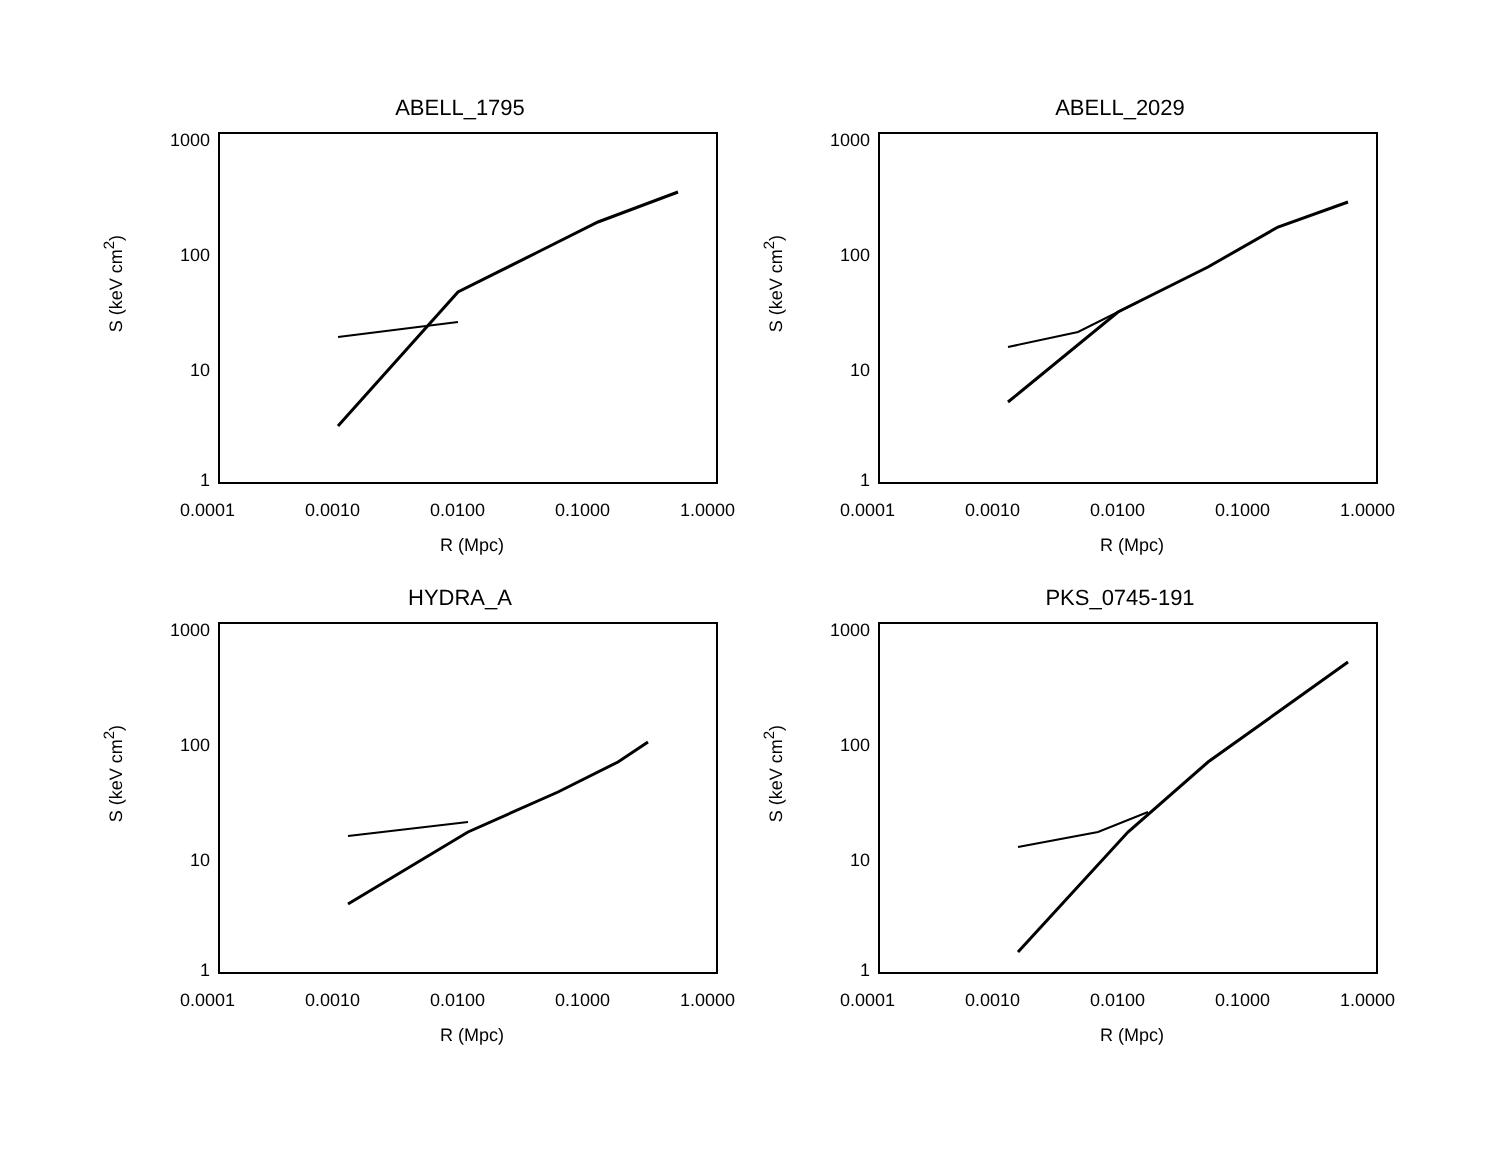ABELL_1795
1000
100
10
1
S (keV cm<sup>2</sup>)
0.0001 0.0010 0.0100 0.1000 1.0000
R (Mpc)
ABELL_2029
1000
100
10
1
S (keV cm<sup>2</sup>)
0.0001 0.0010 0.0100 0.1000 1.0000
R (Mpc)
HYDRA_A
1000
100
10
1
S (keV cm<sup>2</sup>)
0.0001 0.0010 0.0100 0.1000 1.0000
R (Mpc)
PKS_0745-191
1000
100
10
1
S (keV cm<sup>2</sup>)
0.0001 0.0010 0.0100 0.1000 1.0000
R (Mpc)